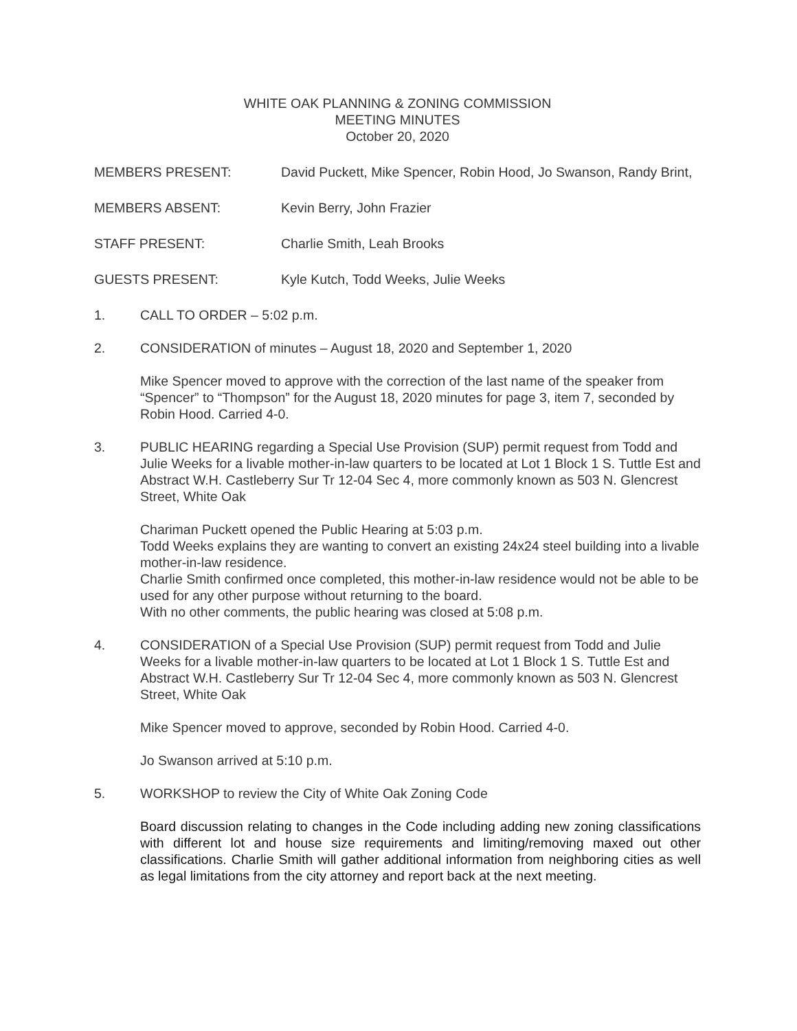WHITE OAK PLANNING & ZONING COMMISSION
MEETING MINUTES
October 20, 2020
MEMBERS PRESENT: David Puckett, Mike Spencer, Robin Hood, Jo Swanson, Randy Brint,
MEMBERS ABSENT: Kevin Berry, John Frazier
STAFF PRESENT: Charlie Smith, Leah Brooks
GUESTS PRESENT: Kyle Kutch, Todd Weeks, Julie Weeks
1. CALL TO ORDER – 5:02 p.m.
2. CONSIDERATION of minutes – August 18, 2020 and September 1, 2020
Mike Spencer moved to approve with the correction of the last name of the speaker from “Spencer” to “Thompson” for the August 18, 2020 minutes for page 3, item 7, seconded by Robin Hood. Carried 4-0.
3. PUBLIC HEARING regarding a Special Use Provision (SUP) permit request from Todd and Julie Weeks for a livable mother-in-law quarters to be located at Lot 1 Block 1 S. Tuttle Est and Abstract W.H. Castleberry Sur Tr 12-04 Sec 4, more commonly known as 503 N. Glencrest Street, White Oak
Chariman Puckett opened the Public Hearing at 5:03 p.m.
Todd Weeks explains they are wanting to convert an existing 24x24 steel building into a livable mother-in-law residence.
Charlie Smith confirmed once completed, this mother-in-law residence would not be able to be used for any other purpose without returning to the board.
With no other comments, the public hearing was closed at 5:08 p.m.
4. CONSIDERATION of a Special Use Provision (SUP) permit request from Todd and Julie Weeks for a livable mother-in-law quarters to be located at Lot 1 Block 1 S. Tuttle Est and Abstract W.H. Castleberry Sur Tr 12-04 Sec 4, more commonly known as 503 N. Glencrest Street, White Oak
Mike Spencer moved to approve, seconded by Robin Hood. Carried 4-0.
Jo Swanson arrived at 5:10 p.m.
5. WORKSHOP to review the City of White Oak Zoning Code
Board discussion relating to changes in the Code including adding new zoning classifications with different lot and house size requirements and limiting/removing maxed out other classifications. Charlie Smith will gather additional information from neighboring cities as well as legal limitations from the city attorney and report back at the next meeting.